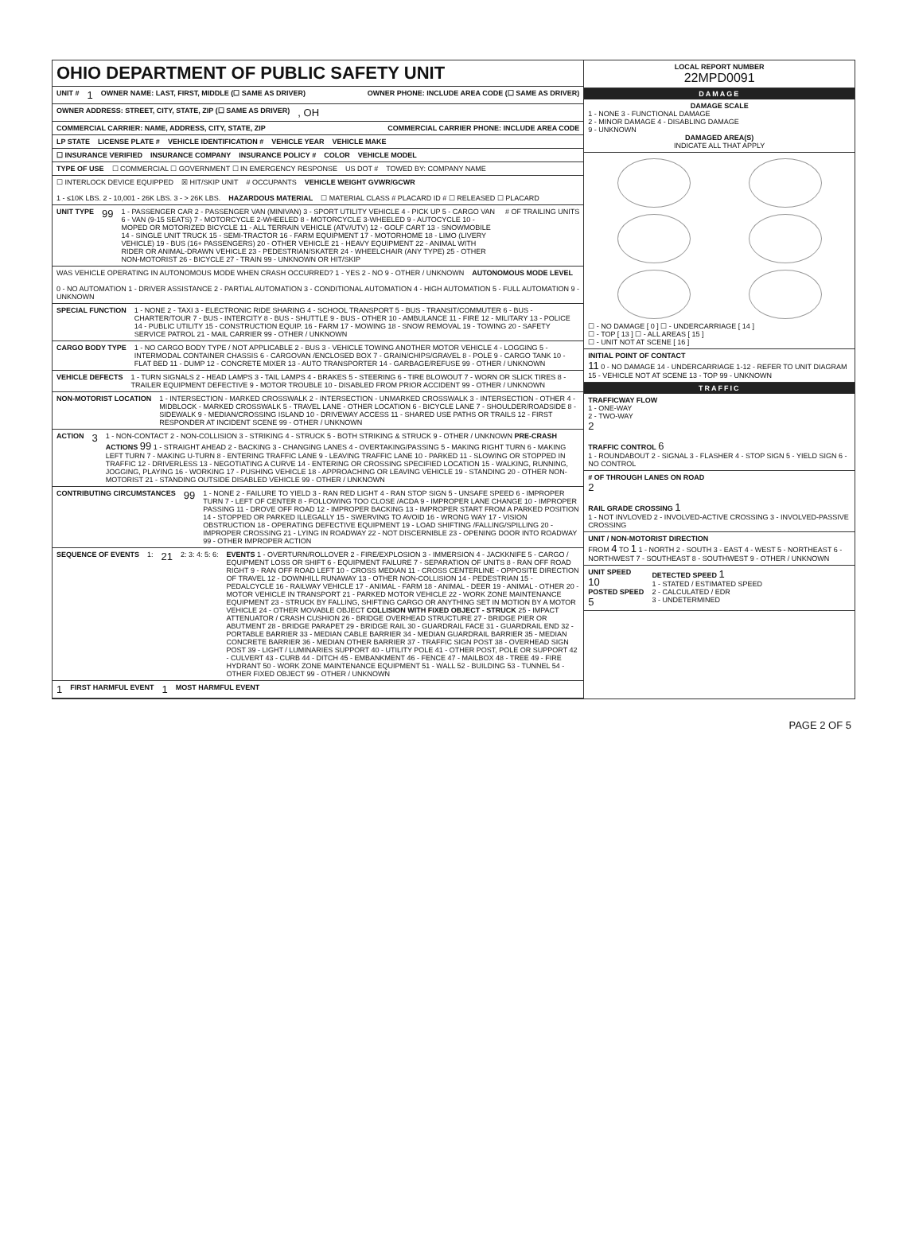OHIO DEPARTMENT OF PUBLIC SAFETY UNIT
UNIT # 1 OWNER NAME: LAST, FIRST, MIDDLE (☐ SAME AS DRIVER) OWNER PHONE: INCLUDE AREA CODE (☐ SAME AS DRIVER)
OWNER ADDRESS: STREET, CITY, STATE, ZIP (☐ SAME AS DRIVER) , OH
COMMERCIAL CARRIER: NAME, ADDRESS, CITY, STATE, ZIP COMMERCIAL CARRIER PHONE: INCLUDE AREA CODE
LP STATE LICENSE PLATE # VEHICLE IDENTIFICATION # VEHICLE YEAR VEHICLE MAKE
☐ INSURANCE VERIFIED INSURANCE COMPANY INSURANCE POLICY # COLOR VEHICLE MODEL
TYPE OF USE ☐ COMMERCIAL ☐ GOVERNMENT ☐ IN EMERGENCY RESPONSE US DOT # TOWED BY: COMPANY NAME
☐ INTERLOCK DEVICE EQUIPPED ☒ HIT/SKIP UNIT # OCCUPANTS VEHICLE WEIGHT GVWR/GCWR 1 - ≤10K LBS. 2 - 10,001 - 26K LBS. 3 - > 26K LBS. HAZARDOUS MATERIAL ☐ MATERIAL CLASS # PLACARD ID # ☐ RELEASED ☐ PLACARD
UNIT TYPE 99 1 - PASSENGER CAR 2 - PASSENGER VAN (MINIVAN) 3 - SPORT UTILITY VEHICLE 4 - PICK UP 5 - CARGO VAN 6 - VAN (9-15 SEATS) 7 - MOTORCYCLE 2-WHEELED 8 - MOTORCYCLE 3-WHEELED 9 - AUTOCYCLE 10 - MOPED OR MOTORIZED BICYCLE 11 - ALL TERRAIN VEHICLE (ATV/UTV) 12 - GOLF CART 13 - SNOWMOBILE 14 - SINGLE UNIT TRUCK 15 - SEMI-TRACTOR 16 - FARM EQUIPMENT 17 - MOTORHOME 18 - LIMO (LIVERY VEHICLE) 19 - BUS (16+ PASSENGERS) 20 - OTHER VEHICLE 21 - HEAVY EQUIPMENT 22 - ANIMAL WITH RIDER OR ANIMAL-DRAWN VEHICLE 23 - PEDESTRIAN/SKATER 24 - WHEELCHAIR (ANY TYPE) 25 - OTHER NON-MOTORIST 26 - BICYCLE 27 - TRAIN 99 - UNKNOWN OR HIT/SKIP # OF TRAILING UNITS
WAS VEHICLE OPERATING IN AUTONOMOUS MODE WHEN CRASH OCCURRED? 1 - YES 2 - NO 9 - OTHER / UNKNOWN AUTONOMOUS MODE LEVEL 0 - NO AUTOMATION 1 - DRIVER ASSISTANCE 2 - PARTIAL AUTOMATION 3 - CONDITIONAL AUTOMATION 4 - HIGH AUTOMATION 5 - FULL AUTOMATION 9 - UNKNOWN
SPECIAL FUNCTION 1 - NONE 2 - TAXI 3 - ELECTRONIC RIDE SHARING 4 - SCHOOL TRANSPORT 5 - BUS - TRANSIT/COMMUTER 6 - BUS - CHARTER/TOUR 7 - BUS - INTERCITY 8 - BUS - SHUTTLE 9 - BUS - OTHER 10 - AMBULANCE 11 - FIRE 12 - MILITARY 13 - POLICE 14 - PUBLIC UTILITY 15 - CONSTRUCTION EQUIP. 16 - FARM 17 - MOWING 18 - SNOW REMOVAL 19 - TOWING 20 - SAFETY SERVICE PATROL 21 - MAIL CARRIER 99 - OTHER / UNKNOWN
CARGO BODY TYPE 1 - NO CARGO BODY TYPE / NOT APPLICABLE 2 - BUS 3 - VEHICLE TOWING ANOTHER MOTOR VEHICLE 4 - LOGGING 5 - INTERMODAL CONTAINER CHASSIS 6 - CARGOVAN /ENCLOSED BOX 7 - GRAIN/CHIPS/GRAVEL 8 - POLE 9 - CARGO TANK 10 - FLAT BED 11 - DUMP 12 - CONCRETE MIXER 13 - AUTO TRANSPORTER 14 - GARBAGE/REFUSE 99 - OTHER / UNKNOWN
VEHICLE DEFECTS 1 - TURN SIGNALS 2 - HEAD LAMPS 3 - TAIL LAMPS 4 - BRAKES 5 - STEERING 6 - TIRE BLOWOUT 7 - WORN OR SLICK TIRES 8 - TRAILER EQUIPMENT DEFECTIVE 9 - MOTOR TROUBLE 10 - DISABLED FROM PRIOR ACCIDENT 99 - OTHER / UNKNOWN
NON-MOTORIST LOCATION 1 - INTERSECTION - MARKED CROSSWALK 2 - INTERSECTION - UNMARKED CROSSWALK 3 - INTERSECTION - OTHER 4 - MIDBLOCK - MARKED CROSSWALK 5 - TRAVEL LANE - OTHER LOCATION 6 - BICYCLE LANE 7 - SHOULDER/ROADSIDE 8 - SIDEWALK 9 - MEDIAN/CROSSING ISLAND 10 - DRIVEWAY ACCESS 11 - SHARED USE PATHS OR TRAILS 12 - FIRST RESPONDER AT INCIDENT SCENE 99 - OTHER / UNKNOWN
ACTION 3 1 - NON-CONTACT 2 - NON-COLLISION 3 - STRIKING 4 - STRUCK 5 - BOTH STRIKING & STRUCK 9 - OTHER / UNKNOWN PRE-CRASH ACTIONS 99 1 - STRAIGHT AHEAD 2 - BACKING 3 - CHANGING LANES 4 - OVERTAKING/PASSING 5 - MAKING RIGHT TURN 6 - MAKING LEFT TURN 7 - MAKING U-TURN 8 - ENTERING TRAFFIC LANE 9 - LEAVING TRAFFIC LANE 10 - PARKED 11 - SLOWING OR STOPPED IN TRAFFIC 12 - DRIVERLESS 13 - NEGOTIATING A CURVE 14 - ENTERING OR CROSSING SPECIFIED LOCATION 15 - WALKING, RUNNING, JOGGING, PLAYING 16 - WORKING 17 - PUSHING VEHICLE 18 - APPROACHING OR LEAVING VEHICLE 19 - STANDING 20 - OTHER NON-MOTORIST 21 - STANDING OUTSIDE DISABLED VEHICLE 99 - OTHER / UNKNOWN
CONTRIBUTING CIRCUMSTANCES 99 1 - NONE 2 - FAILURE TO YIELD 3 - RAN RED LIGHT 4 - RAN STOP SIGN 5 - UNSAFE SPEED 6 - IMPROPER TURN 7 - LEFT OF CENTER 8 - FOLLOWING TOO CLOSE /ACDA 9 - IMPROPER LANE CHANGE 10 - IMPROPER PASSING 11 - DROVE OFF ROAD 12 - IMPROPER BACKING 13 - IMPROPER START FROM A PARKED POSITION 14 - STOPPED OR PARKED ILLEGALLY 15 - SWERVING TO AVOID 16 - WRONG WAY 17 - VISION OBSTRUCTION 18 - OPERATING DEFECTIVE EQUIPMENT 19 - LOAD SHIFTING /FALLING/SPILLING 20 - IMPROPER CROSSING 21 - LYING IN ROADWAY 22 - NOT DISCERNIBLE 23 - OPENING DOOR INTO ROADWAY 99 - OTHER IMPROPER ACTION
SEQUENCE OF EVENTS 1: 21 2: 3: 4: 5: 6: EVENTS 1 - OVERTURN/ROLLOVER 2 - FIRE/EXPLOSION 3 - IMMERSION 4 - JACKKNIFE 5 - CARGO / EQUIPMENT LOSS OR SHIFT 6 - EQUIPMENT FAILURE 7 - SEPARATION OF UNITS 8 - RAN OFF ROAD RIGHT 9 - RAN OFF ROAD LEFT 10 - CROSS MEDIAN 11 - CROSS CENTERLINE - OPPOSITE DIRECTION OF TRAVEL 12 - DOWNHILL RUNAWAY 13 - OTHER NON-COLLISION 14 - PEDESTRIAN 15 - PEDALCYCLE 16 - RAILWAY VEHICLE 17 - ANIMAL - FARM 18 - ANIMAL - DEER 19 - ANIMAL - OTHER 20 - MOTOR VEHICLE IN TRANSPORT 21 - PARKED MOTOR VEHICLE 22 - WORK ZONE MAINTENANCE EQUIPMENT 23 - STRUCK BY FALLING, SHIFTING CARGO OR ANYTHING SET IN MOTION BY A MOTOR VEHICLE 24 - OTHER MOVABLE OBJECT COLLISION WITH FIXED OBJECT - STRUCK 25 - IMPACT ATTENUATOR / CRASH CUSHION 26 - BRIDGE OVERHEAD STRUCTURE 27 - BRIDGE PIER OR ABUTMENT 28 - BRIDGE PARAPET 29 - BRIDGE RAIL 30 - GUARDRAIL FACE 31 - GUARDRAIL END 32 - PORTABLE BARRIER 33 - MEDIAN CABLE BARRIER 34 - MEDIAN GUARDRAIL BARRIER 35 - MEDIAN CONCRETE BARRIER 36 - MEDIAN OTHER BARRIER 37 - TRAFFIC SIGN POST 38 - OVERHEAD SIGN POST 39 - LIGHT / LUMINARIES SUPPORT 40 - UTILITY POLE 41 - OTHER POST, POLE OR SUPPORT 42 - CULVERT 43 - CURB 44 - DITCH 45 - EMBANKMENT 46 - FENCE 47 - MAILBOX 48 - TREE 49 - FIRE HYDRANT 50 - WORK ZONE MAINTENANCE EQUIPMENT 51 - WALL 52 - BUILDING 53 - TUNNEL 54 - OTHER FIXED OBJECT 99 - OTHER / UNKNOWN
1 FIRST HARMFUL EVENT 1 MOST HARMFUL EVENT
LOCAL REPORT NUMBER
22MPD0091
DAMAGE
DAMAGE SCALE
1 - NONE 3 - FUNCTIONAL DAMAGE
2 - MINOR DAMAGE 4 - DISABLING DAMAGE
9 - UNKNOWN
DAMAGED AREA(S)
INDICATE ALL THAT APPLY
☐ - NO DAMAGE [ 0 ] ☐ - UNDERCARRIAGE [ 14 ]
☐ - TOP [ 13 ] ☐ - ALL AREAS [ 15 ]
☐ - UNIT NOT AT SCENE [ 16 ]
INITIAL POINT OF CONTACT
11 0 - NO DAMAGE 14 - UNDERCARRIAGE 1-12 - REFER TO UNIT DIAGRAM 15 - VEHICLE NOT AT SCENE 13 - TOP 99 - UNKNOWN
TRAFFIC
TRAFFICWAY FLOW
1 - ONE-WAY
2 - TWO-WAY
2 TRAFFIC CONTROL 6
1 - ROUNDABOUT 2 - SIGNAL 3 - FLASHER 4 - STOP SIGN 5 - YIELD SIGN 6 - NO CONTROL
# OF THROUGH LANES ON ROAD
2 RAIL GRADE CROSSING 1
1 - NOT INVLOVED 2 - INVOLVED-ACTIVE CROSSING 3 - INVOLVED-PASSIVE CROSSING
UNIT / NON-MOTORIST DIRECTION
FROM 4 TO 1 1 - NORTH 2 - SOUTH 3 - EAST 4 - WEST 5 - NORTHEAST 6 - NORTHWEST 7 - SOUTHEAST 8 - SOUTHWEST 9 - OTHER / UNKNOWN
UNIT SPEED
10
POSTED SPEED
5 DETECTED SPEED 1
1 - STATED / ESTIMATED SPEED
2 - CALCULATED / EDR
3 - UNDETERMINED
PAGE 2 OF 5